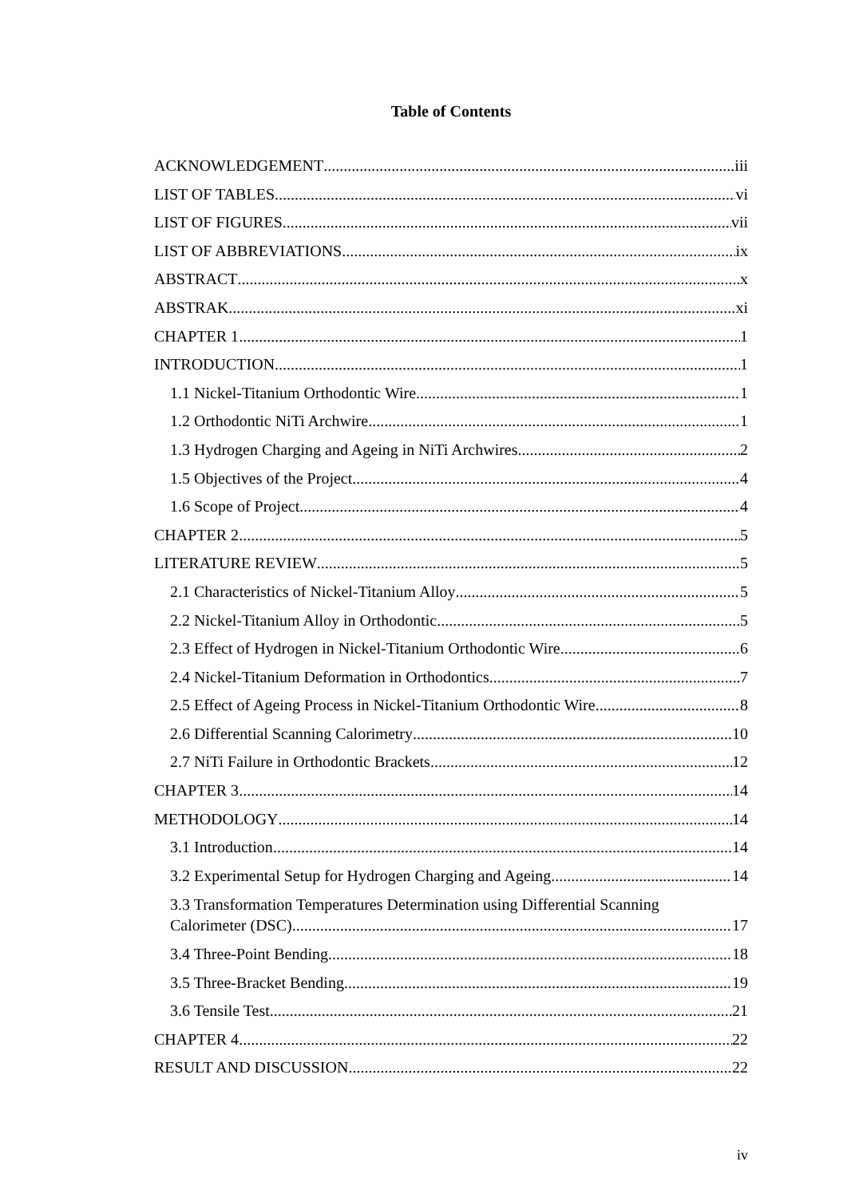Table of Contents
ACKNOWLEDGEMENT iii
LIST OF TABLES vi
LIST OF FIGURES vii
LIST OF ABBREVIATIONS ix
ABSTRACT x
ABSTRAK xi
CHAPTER 1 1
INTRODUCTION 1
1.1 Nickel-Titanium Orthodontic Wire 1
1.2 Orthodontic NiTi Archwire 1
1.3 Hydrogen Charging and Ageing in NiTi Archwires 2
1.5 Objectives of the Project 4
1.6 Scope of Project 4
CHAPTER 2 5
LITERATURE REVIEW 5
2.1 Characteristics of Nickel-Titanium Alloy 5
2.2 Nickel-Titanium Alloy in Orthodontic 5
2.3 Effect of Hydrogen in Nickel-Titanium Orthodontic Wire 6
2.4 Nickel-Titanium Deformation in Orthodontics 7
2.5 Effect of Ageing Process in Nickel-Titanium Orthodontic Wire 8
2.6 Differential Scanning Calorimetry 10
2.7 NiTi Failure in Orthodontic Brackets 12
CHAPTER 3 14
METHODOLOGY 14
3.1 Introduction 14
3.2 Experimental Setup for Hydrogen Charging and Ageing 14
3.3 Transformation Temperatures Determination using Differential Scanning
Calorimeter (DSC) 17
3.4 Three-Point Bending 18
3.5 Three-Bracket Bending 19
3.6 Tensile Test 21
CHAPTER 4 22
RESULT AND DISCUSSION 22
iv